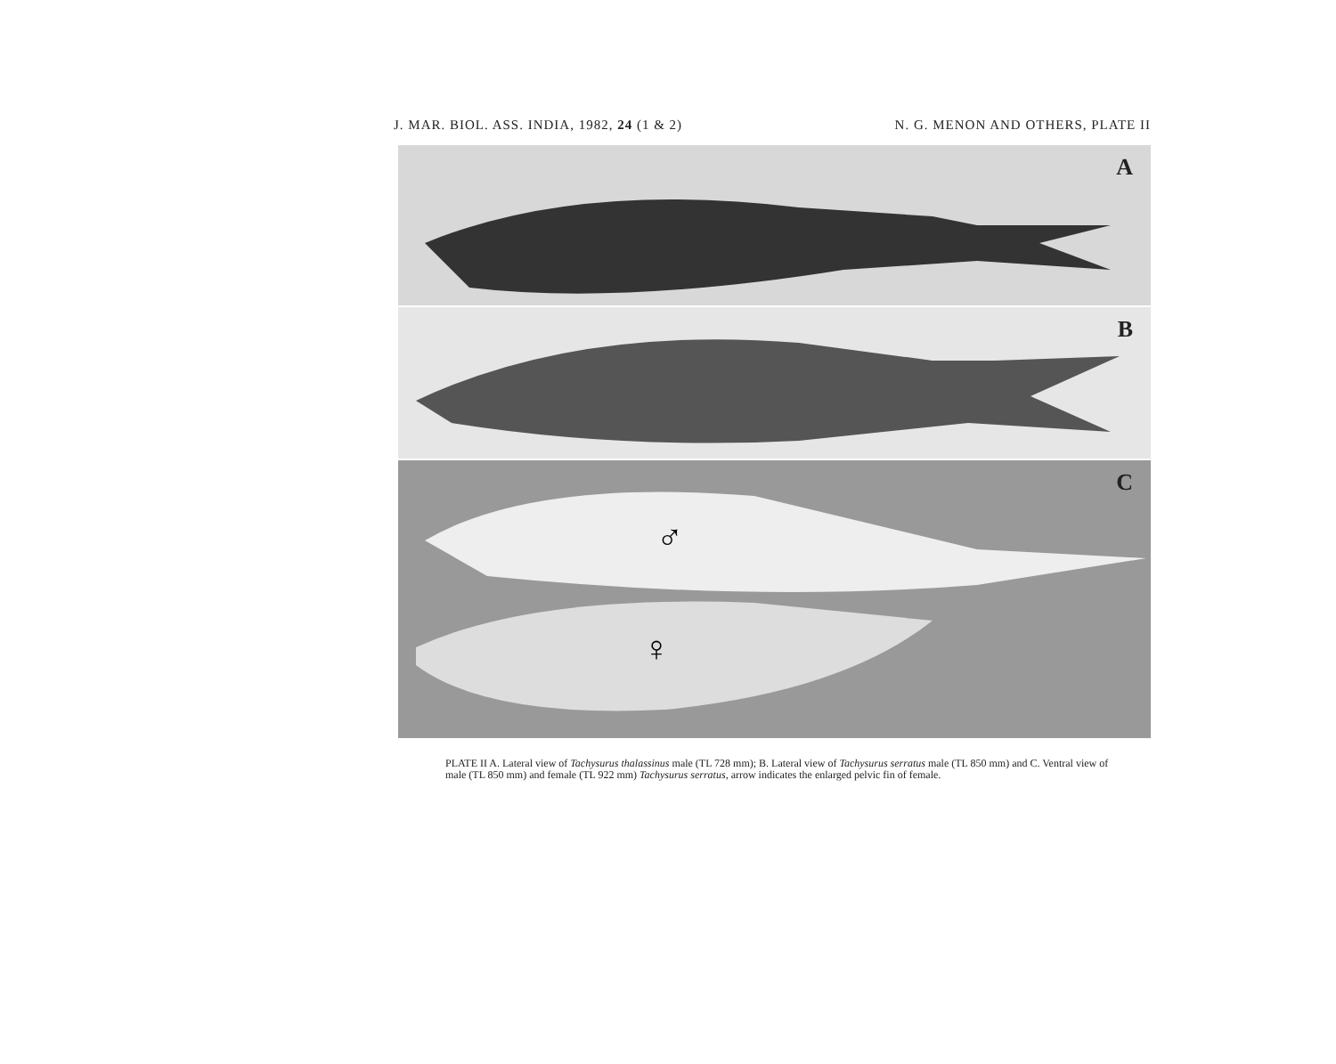J. MAR. BIOL. ASS. INDIA, 1982, 24 (1 & 2) N. G. MENON AND OTHERS, PLATE II
A
B
C
♂
♀
PLATE II A. Lateral view of Tachysurus thalassinus male (TL 728 mm); B. Lateral view of Tachysurus serratus male (TL 850 mm) and C. Ventral view of male (TL 850 mm) and female (TL 922 mm) Tachysurus serratus, arrow indicates the enlarged pelvic fin of female.